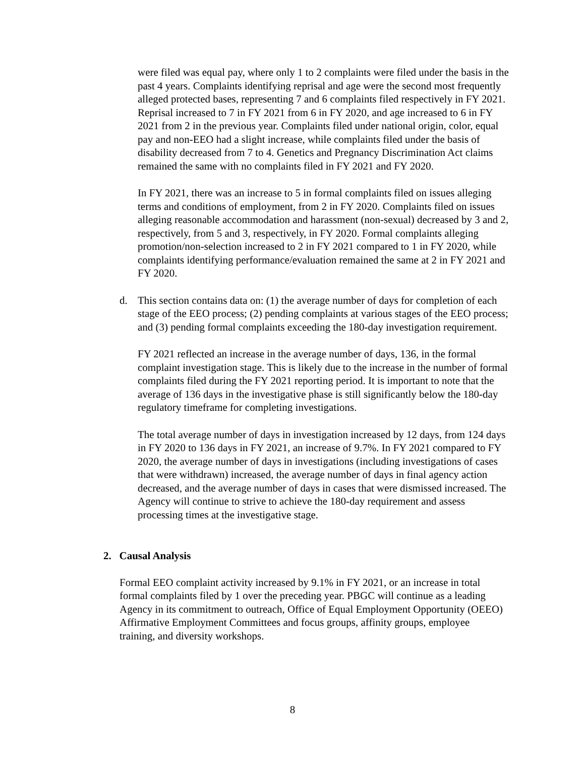were filed was equal pay, where only 1 to 2 complaints were filed under the basis in the past 4 years. Complaints identifying reprisal and age were the second most frequently alleged protected bases, representing 7 and 6 complaints filed respectively in FY 2021. Reprisal increased to 7 in FY 2021 from 6 in FY 2020, and age increased to 6 in FY 2021 from 2 in the previous year. Complaints filed under national origin, color, equal pay and non-EEO had a slight increase, while complaints filed under the basis of disability decreased from 7 to 4. Genetics and Pregnancy Discrimination Act claims remained the same with no complaints filed in FY 2021 and FY 2020.
In FY 2021, there was an increase to 5 in formal complaints filed on issues alleging terms and conditions of employment, from 2 in FY 2020. Complaints filed on issues alleging reasonable accommodation and harassment (non-sexual) decreased by 3 and 2, respectively, from 5 and 3, respectively, in FY 2020. Formal complaints alleging promotion/non-selection increased to 2 in FY 2021 compared to 1 in FY 2020, while complaints identifying performance/evaluation remained the same at 2 in FY 2021 and FY 2020.
d. This section contains data on: (1) the average number of days for completion of each stage of the EEO process; (2) pending complaints at various stages of the EEO process; and (3) pending formal complaints exceeding the 180-day investigation requirement.
FY 2021 reflected an increase in the average number of days, 136, in the formal complaint investigation stage. This is likely due to the increase in the number of formal complaints filed during the FY 2021 reporting period. It is important to note that the average of 136 days in the investigative phase is still significantly below the 180-day regulatory timeframe for completing investigations.
The total average number of days in investigation increased by 12 days, from 124 days in FY 2020 to 136 days in FY 2021, an increase of 9.7%. In FY 2021 compared to FY 2020, the average number of days in investigations (including investigations of cases that were withdrawn) increased, the average number of days in final agency action decreased, and the average number of days in cases that were dismissed increased. The Agency will continue to strive to achieve the 180-day requirement and assess processing times at the investigative stage.
2. Causal Analysis
Formal EEO complaint activity increased by 9.1% in FY 2021, or an increase in total formal complaints filed by 1 over the preceding year. PBGC will continue as a leading Agency in its commitment to outreach, Office of Equal Employment Opportunity (OEEO) Affirmative Employment Committees and focus groups, affinity groups, employee training, and diversity workshops.
8